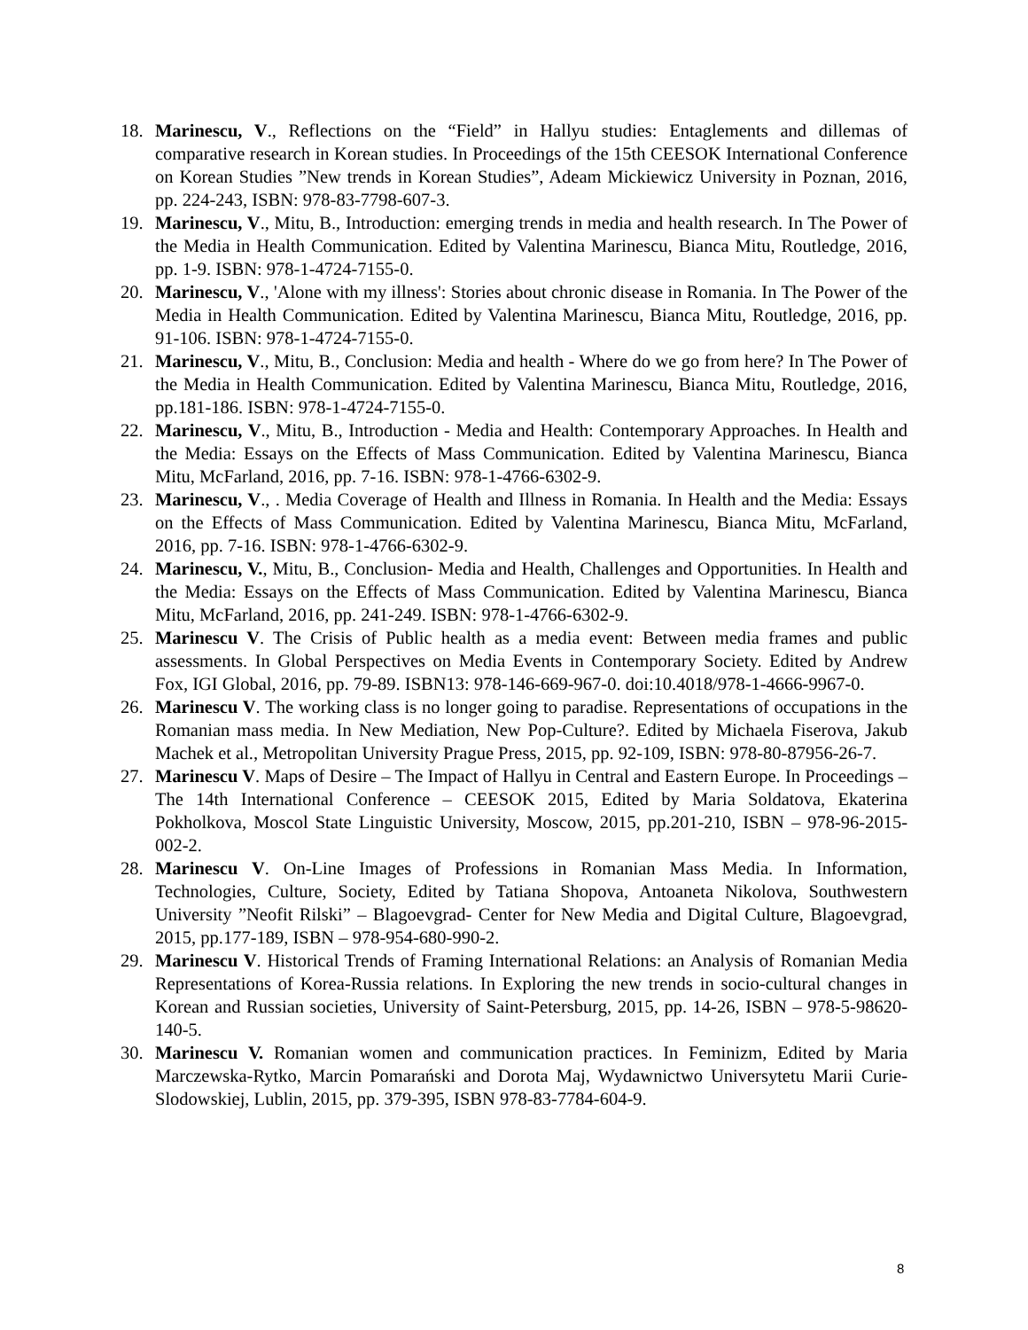18. Marinescu, V., Reflections on the “Field” in Hallyu studies: Entaglements and dillemas of comparative research in Korean studies. In Proceedings of the 15th CEESOK International Conference on Korean Studies ”New trends in Korean Studies”, Adeam Mickiewicz University in Poznan, 2016, pp. 224-243, ISBN: 978-83-7798-607-3.
19. Marinescu, V., Mitu, B., Introduction: emerging trends in media and health research. In The Power of the Media in Health Communication. Edited by Valentina Marinescu, Bianca Mitu, Routledge, 2016, pp. 1-9. ISBN: 978-1-4724-7155-0.
20. Marinescu, V., 'Alone with my illness': Stories about chronic disease in Romania. In The Power of the Media in Health Communication. Edited by Valentina Marinescu, Bianca Mitu, Routledge, 2016, pp. 91-106. ISBN: 978-1-4724-7155-0.
21. Marinescu, V., Mitu, B., Conclusion: Media and health - Where do we go from here? In The Power of the Media in Health Communication. Edited by Valentina Marinescu, Bianca Mitu, Routledge, 2016, pp.181-186. ISBN: 978-1-4724-7155-0.
22. Marinescu, V., Mitu, B., Introduction - Media and Health: Contemporary Approaches. In Health and the Media: Essays on the Effects of Mass Communication. Edited by Valentina Marinescu, Bianca Mitu, McFarland, 2016, pp. 7-16. ISBN: 978-1-4766-6302-9.
23. Marinescu, V., . Media Coverage of Health and Illness in Romania. In Health and the Media: Essays on the Effects of Mass Communication. Edited by Valentina Marinescu, Bianca Mitu, McFarland, 2016, pp. 7-16. ISBN: 978-1-4766-6302-9.
24. Marinescu, V., Mitu, B., Conclusion- Media and Health, Challenges and Opportunities. In Health and the Media: Essays on the Effects of Mass Communication. Edited by Valentina Marinescu, Bianca Mitu, McFarland, 2016, pp. 241-249. ISBN: 978-1-4766-6302-9.
25. Marinescu V. The Crisis of Public health as a media event: Between media frames and public assessments. In Global Perspectives on Media Events in Contemporary Society. Edited by Andrew Fox, IGI Global, 2016, pp. 79-89. ISBN13: 978-146-669-967-0. doi:10.4018/978-1-4666-9967-0.
26. Marinescu V. The working class is no longer going to paradise. Representations of occupations in the Romanian mass media. In New Mediation, New Pop-Culture?. Edited by Michaela Fiserova, Jakub Machek et al., Metropolitan University Prague Press, 2015, pp. 92-109, ISBN: 978-80-87956-26-7.
27. Marinescu V. Maps of Desire – The Impact of Hallyu in Central and Eastern Europe. In Proceedings – The 14th International Conference – CEESOK 2015, Edited by Maria Soldatova, Ekaterina Pokholkova, Moscol State Linguistic University, Moscow, 2015, pp.201-210, ISBN – 978-96-2015-002-2.
28. Marinescu V. On-Line Images of Professions in Romanian Mass Media. In Information, Technologies, Culture, Society, Edited by Tatiana Shopova, Antoaneta Nikolova, Southwestern University ”Neofit Rilski” – Blagoevgrad- Center for New Media and Digital Culture, Blagoevgrad, 2015, pp.177-189, ISBN – 978-954-680-990-2.
29. Marinescu V. Historical Trends of Framing International Relations: an Analysis of Romanian Media Representations of Korea-Russia relations. In Exploring the new trends in socio-cultural changes in Korean and Russian societies, University of Saint-Petersburg, 2015, pp. 14-26, ISBN – 978-5-98620-140-5.
30. Marinescu V. Romanian women and communication practices. In Feminizm, Edited by Maria Marczewska-Rytko, Marcin Pomarański and Dorota Maj, Wydawnictwo Universytetu Marii Curie-Slodowskiej, Lublin, 2015, pp. 379-395, ISBN 978-83-7784-604-9.
8